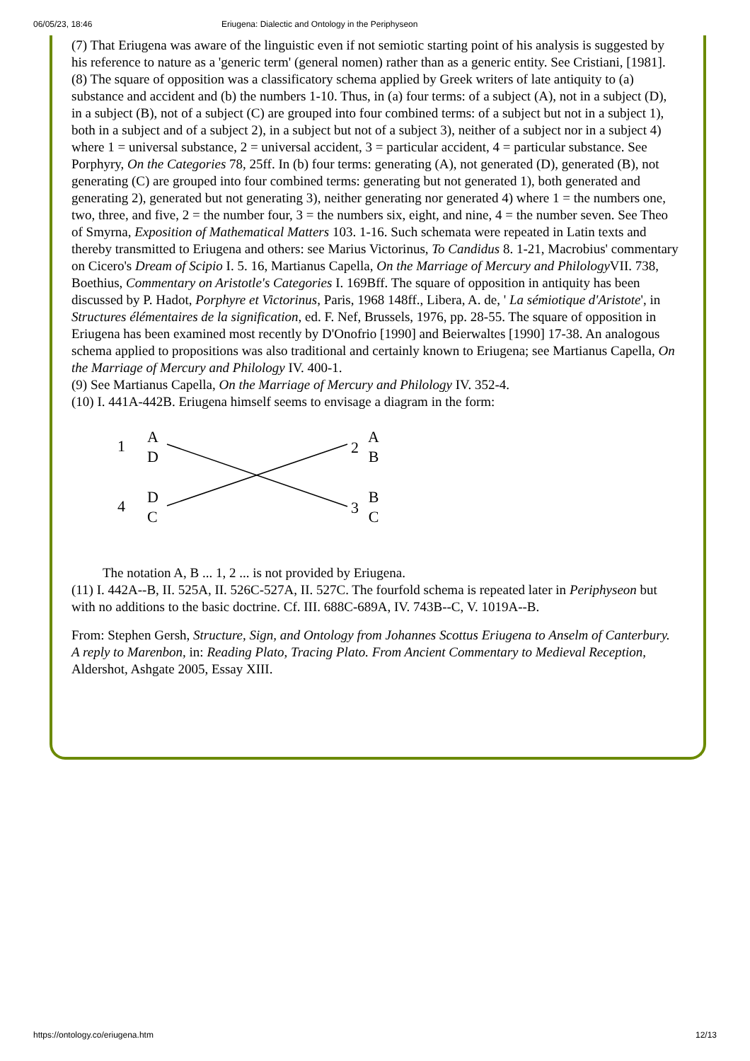06/05/23, 18:46 Eriugena: Dialectic and Ontology in the Periphyseon
(7) That Eriugena was aware of the linguistic even if not semiotic starting point of his analysis is suggested by his reference to nature as a 'generic term' (general nomen) rather than as a generic entity. See Cristiani, [1981].
(8) The square of opposition was a classificatory schema applied by Greek writers of late antiquity to (a) substance and accident and (b) the numbers 1-10. Thus, in (a) four terms: of a subject (A), not in a subject (D), in a subject (B), not of a subject (C) are grouped into four combined terms: of a subject but not in a subject 1), both in a subject and of a subject 2), in a subject but not of a subject 3), neither of a subject nor in a subject 4) where 1 = universal substance, 2 = universal accident, 3 = particular accident, 4 = particular substance. See Porphyry, On the Categories 78, 25ff. In (b) four terms: generating (A), not generated (D), generated (B), not generating (C) are grouped into four combined terms: generating but not generated 1), both generated and generating 2), generated but not generating 3), neither generating nor generated 4) where 1 = the numbers one, two, three, and five, 2 = the number four, 3 = the numbers six, eight, and nine, 4 = the number seven. See Theo of Smyrna, Exposition of Mathematical Matters 103. 1-16. Such schemata were repeated in Latin texts and thereby transmitted to Eriugena and others: see Marius Victorinus, To Candidus 8. 1-21, Macrobius' commentary on Cicero's Dream of Scipio I. 5. 16, Martianus Capella, On the Marriage of Mercury and Philology VII. 738, Boethius, Commentary on Aristotle's Categories I. 169Bff. The square of opposition in antiquity has been discussed by P. Hadot, Porphyre et Victorinus, Paris, 1968 148ff., Libera, A. de, ' La sémiotique d'Aristote', in Structures élémentaires de la signification, ed. F. Nef, Brussels, 1976, pp. 28-55. The square of opposition in Eriugena has been examined most recently by D'Onofrio [1990] and Beierwaltes [1990] 17-38. An analogous schema applied to propositions was also traditional and certainly known to Eriugena; see Martianus Capella, On the Marriage of Mercury and Philology IV. 400-1.
(9) See Martianus Capella, On the Marriage of Mercury and Philology IV. 352-4.
(10) I. 441A-442B. Eriugena himself seems to envisage a diagram in the form:
1
A
D
2
A
B
4
D
C
3
B
C
The notation A, B ... 1, 2 ... is not provided by Eriugena.
(11) I. 442A--B, II. 525A, II. 526C-527A, II. 527C. The fourfold schema is repeated later in Periphyseon but with no additions to the basic doctrine. Cf. III. 688C-689A, IV. 743B--C, V. 1019A--B.
From: Stephen Gersh, Structure, Sign, and Ontology from Johannes Scottus Eriugena to Anselm of Canterbury. A reply to Marenbon, in: Reading Plato, Tracing Plato. From Ancient Commentary to Medieval Reception, Aldershot, Ashgate 2005, Essay XIII.
https://ontology.co/eriugena.htm 12/13